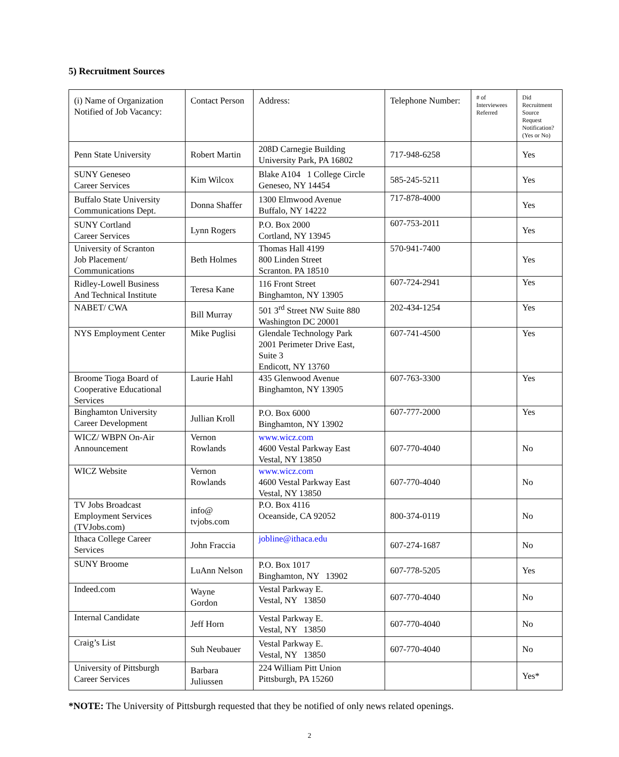5) Recruitment Sources
| (i) Name of Organization Notified of Job Vacancy: | Contact Person | Address: | Telephone Number: | # of Interviewees Referred | Did Recruitment Source Request Notification? (Yes or No) |
| --- | --- | --- | --- | --- | --- |
| Penn State University | Robert Martin | 208D Carnegie Building University Park, PA 16802 | 717-948-6258 | | Yes |
| SUNY Geneseo Career Services | Kim Wilcox | Blake A104 1 College Circle Geneseo, NY 14454 | 585-245-5211 | | Yes |
| Buffalo State University Communications Dept. | Donna Shaffer | 1300 Elmwood Avenue Buffalo, NY 14222 | 717-878-4000 | | Yes |
| SUNY Cortland Career Services | Lynn Rogers | P.O. Box 2000 Cortland, NY 13945 | 607-753-2011 | | Yes |
| University of Scranton Job Placement/ Communications | Beth Holmes | Thomas Hall 4199 800 Linden Street Scranton. PA 18510 | 570-941-7400 | | Yes |
| Ridley-Lowell Business And Technical Institute | Teresa Kane | 116 Front Street Binghamton, NY 13905 | 607-724-2941 | | Yes |
| NABET/ CWA | Bill Murray | 501 3<sup>rd</sup> Street NW Suite 880 Washington DC 20001 | 202-434-1254 | | Yes |
| NYS Employment Center | Mike Puglisi | Glendale Technology Park 2001 Perimeter Drive East, Suite 3 Endicott, NY 13760 | 607-741-4500 | | Yes |
| Broome Tioga Board of Cooperative Educational Services | Laurie Hahl | 435 Glenwood Avenue Binghamton, NY 13905 | 607-763-3300 | | Yes |
| Binghamton University Career Development | Jullian Kroll | P.O. Box 6000 Binghamton, NY 13902 | 607-777-2000 | | Yes |
| WICZ/ WBPN On-Air Announcement | Vernon Rowlands | www.wicz.com 4600 Vestal Parkway East Vestal, NY 13850 | 607-770-4040 | | No |
| WICZ Website | Vernon Rowlands | www.wicz.com 4600 Vestal Parkway East Vestal, NY 13850 | 607-770-4040 | | No |
| TV Jobs Broadcast Employment Services (TVJobs.com) | info@ tvjobs.com | P.O. Box 4116 Oceanside, CA 92052 | 800-374-0119 | | No |
| Ithaca College Career Services | John Fraccia | jobline@ithaca.edu | 607-274-1687 | | No |
| SUNY Broome | LuAnn Nelson | P.O. Box 1017 Binghamton, NY 13902 | 607-778-5205 | | Yes |
| Indeed.com | Wayne Gordon | Vestal Parkway E. Vestal, NY 13850 | 607-770-4040 | | No |
| Internal Candidate | Jeff Horn | Vestal Parkway E. Vestal, NY 13850 | 607-770-4040 | | No |
| Craig’s List | Suh Neubauer | Vestal Parkway E. Vestal, NY 13850 | 607-770-4040 | | No |
| University of Pittsburgh Career Services | Barbara Juliussen | 224 William Pitt Union Pittsburgh, PA 15260 | | | Yes* |
*NOTE: The University of Pittsburgh requested that they be notified of only news related openings.
2